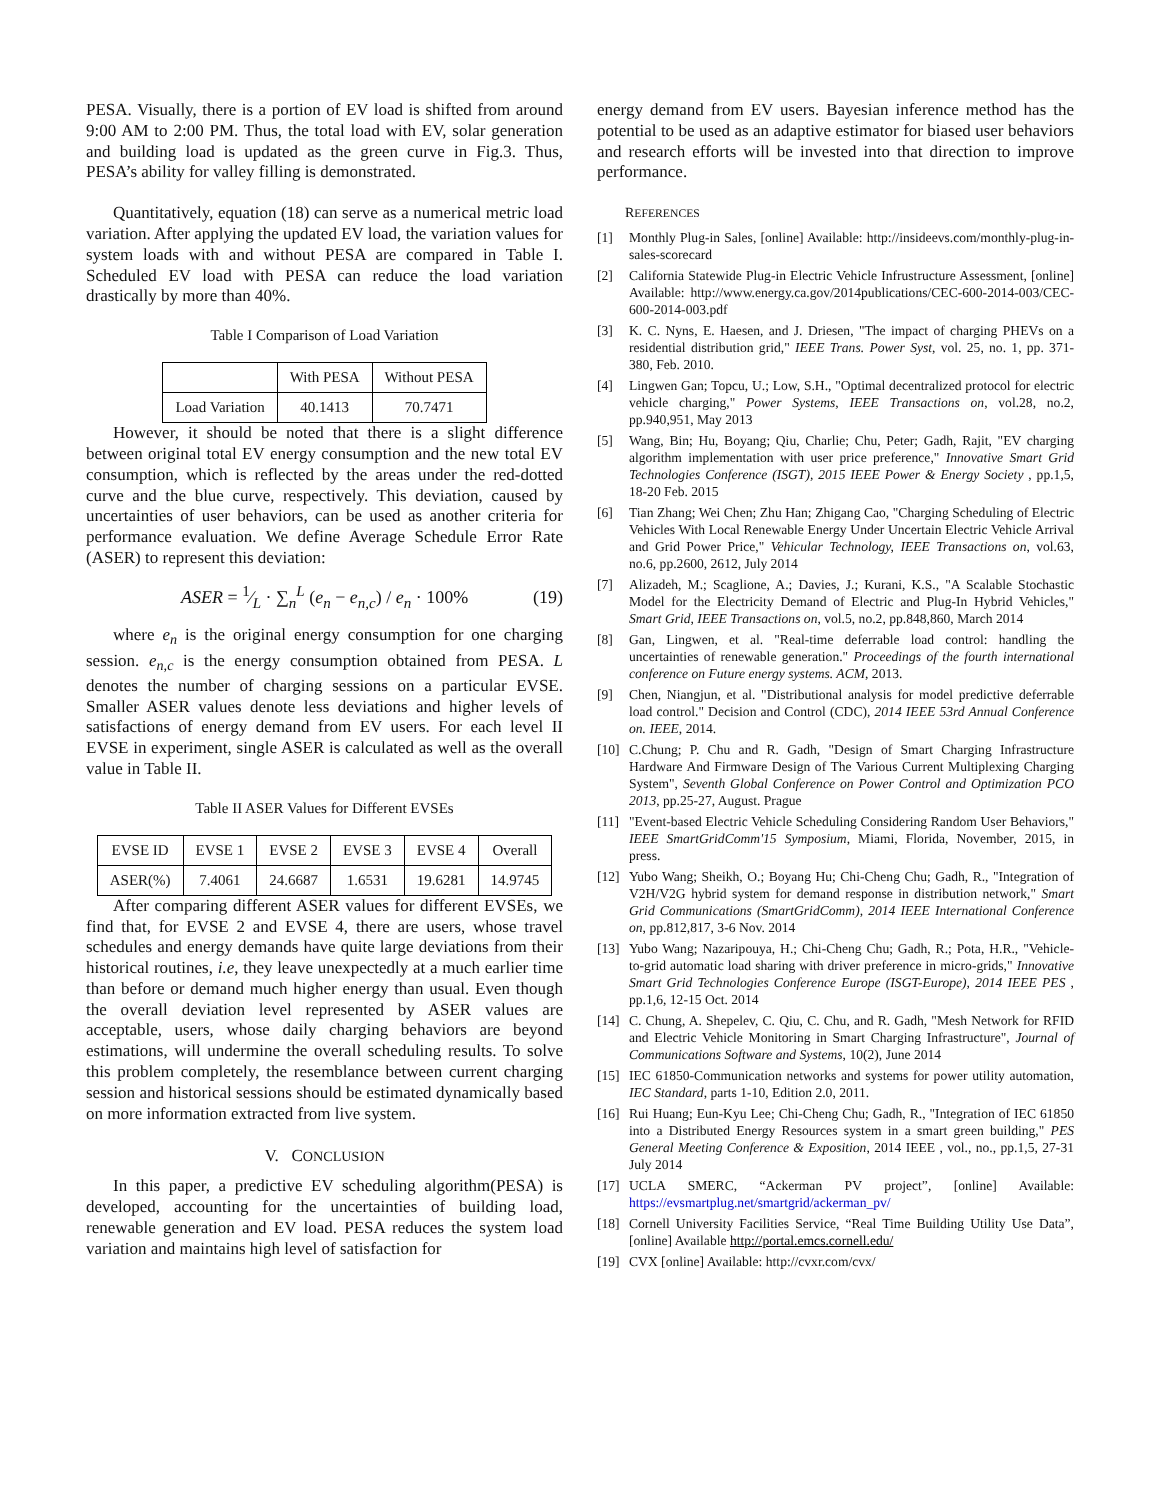PESA. Visually, there is a portion of EV load is shifted from around 9:00 AM to 2:00 PM. Thus, the total load with EV, solar generation and building load is updated as the green curve in Fig.3. Thus, PESA’s ability for valley filling is demonstrated.
Quantitatively, equation (18) can serve as a numerical metric load variation. After applying the updated EV load, the variation values for system loads with and without PESA are compared in Table I. Scheduled EV load with PESA can reduce the load variation drastically by more than 40%.
Table I Comparison of Load Variation
| | With PESA | Without PESA |
| --- | --- | --- |
| Load Variation | 40.1413 | 70.7471 |
However, it should be noted that there is a slight difference between original total EV energy consumption and the new total EV consumption, which is reflected by the areas under the red-dotted curve and the blue curve, respectively. This deviation, caused by uncertainties of user behaviors, can be used as another criteria for performance evaluation. We define Average Schedule Error Rate (ASER) to represent this deviation:
ASER = 1⁄L · ∑<sub>n</sub><sup>L</sup> (e<sub>n</sub> − e<sub>n,c</sub>) / e<sub>n</sub> · 100% (19)
where e<sub>n</sub> is the original energy consumption for one charging session. e<sub>n,c</sub> is the energy consumption obtained from PESA. L denotes the number of charging sessions on a particular EVSE. Smaller ASER values denote less deviations and higher levels of satisfactions of energy demand from EV users. For each level II EVSE in experiment, single ASER is calculated as well as the overall value in Table II.
Table II ASER Values for Different EVSEs
| EVSE ID | EVSE 1 | EVSE 2 | EVSE 3 | EVSE 4 | Overall |
| --- | --- | --- | --- | --- | --- |
| ASER(%) | 7.4061 | 24.6687 | 1.6531 | 19.6281 | 14.9745 |
After comparing different ASER values for different EVSEs, we find that, for EVSE 2 and EVSE 4, there are users, whose travel schedules and energy demands have quite large deviations from their historical routines, i.e, they leave unexpectedly at a much earlier time than before or demand much higher energy than usual. Even though the overall deviation level represented by ASER values are acceptable, users, whose daily charging behaviors are beyond estimations, will undermine the overall scheduling results. To solve this problem completely, the resemblance between current charging session and historical sessions should be estimated dynamically based on more information extracted from live system.
V. CONCLUSION
In this paper, a predictive EV scheduling algorithm(PESA) is developed, accounting for the uncertainties of building load, renewable generation and EV load. PESA reduces the system load variation and maintains high level of satisfaction for
energy demand from EV users. Bayesian inference method has the potential to be used as an adaptive estimator for biased user behaviors and research efforts will be invested into that direction to improve performance.
REFERENCES
[1] Monthly Plug-in Sales, [online] Available: http://insideevs.com/monthly-plug-in-sales-scorecard
[2] California Statewide Plug-in Electric Vehicle Infrustructure Assessment, [online] Available: http://www.energy.ca.gov/2014publications/CEC-600-2014-003/CEC-600-2014-003.pdf
[3] K. C. Nyns, E. Haesen, and J. Driesen, "The impact of charging PHEVs on a residential distribution grid," IEEE Trans. Power Syst, vol. 25, no. 1, pp. 371-380, Feb. 2010.
[4] Lingwen Gan; Topcu, U.; Low, S.H., "Optimal decentralized protocol for electric vehicle charging," Power Systems, IEEE Transactions on, vol.28, no.2, pp.940,951, May 2013
[5] Wang, Bin; Hu, Boyang; Qiu, Charlie; Chu, Peter; Gadh, Rajit, "EV charging algorithm implementation with user price preference," Innovative Smart Grid Technologies Conference (ISGT), 2015 IEEE Power & Energy Society , pp.1,5, 18-20 Feb. 2015
[6] Tian Zhang; Wei Chen; Zhu Han; Zhigang Cao, "Charging Scheduling of Electric Vehicles With Local Renewable Energy Under Uncertain Electric Vehicle Arrival and Grid Power Price," Vehicular Technology, IEEE Transactions on, vol.63, no.6, pp.2600, 2612, July 2014
[7] Alizadeh, M.; Scaglione, A.; Davies, J.; Kurani, K.S., "A Scalable Stochastic Model for the Electricity Demand of Electric and Plug-In Hybrid Vehicles," Smart Grid, IEEE Transactions on, vol.5, no.2, pp.848,860, March 2014
[8] Gan, Lingwen, et al. "Real-time deferrable load control: handling the uncertainties of renewable generation." Proceedings of the fourth international conference on Future energy systems. ACM, 2013.
[9] Chen, Niangjun, et al. "Distributional analysis for model predictive deferrable load control." Decision and Control (CDC), 2014 IEEE 53rd Annual Conference on. IEEE, 2014.
[10] C.Chung; P. Chu and R. Gadh, "Design of Smart Charging Infrastructure Hardware And Firmware Design of The Various Current Multiplexing Charging System", Seventh Global Conference on Power Control and Optimization PCO 2013, pp.25-27, August. Prague
[11] "Event-based Electric Vehicle Scheduling Considering Random User Behaviors," IEEE SmartGridComm'15 Symposium, Miami, Florida, November, 2015, in press.
[12] Yubo Wang; Sheikh, O.; Boyang Hu; Chi-Cheng Chu; Gadh, R., "Integration of V2H/V2G hybrid system for demand response in distribution network," Smart Grid Communications (SmartGridComm), 2014 IEEE International Conference on, pp.812,817, 3-6 Nov. 2014
[13] Yubo Wang; Nazaripouya, H.; Chi-Cheng Chu; Gadh, R.; Pota, H.R., "Vehicle-to-grid automatic load sharing with driver preference in micro-grids," Innovative Smart Grid Technologies Conference Europe (ISGT-Europe), 2014 IEEE PES , pp.1,6, 12-15 Oct. 2014
[14] C. Chung, A. Shepelev, C. Qiu, C. Chu, and R. Gadh, "Mesh Network for RFID and Electric Vehicle Monitoring in Smart Charging Infrastructure", Journal of Communications Software and Systems, 10(2), June 2014
[15] IEC 61850-Communication networks and systems for power utility automation, IEC Standard, parts 1-10, Edition 2.0, 2011.
[16] Rui Huang; Eun-Kyu Lee; Chi-Cheng Chu; Gadh, R., "Integration of IEC 61850 into a Distributed Energy Resources system in a smart green building," PES General Meeting Conference & Exposition, 2014 IEEE , vol., no., pp.1,5, 27-31 July 2014
[17] UCLA SMERC, “Ackerman PV project”, [online] Available: https://evsmartplug.net/smartgrid/ackerman_pv/
[18] Cornell University Facilities Service, “Real Time Building Utility Use Data”, [online] Available http://portal.emcs.cornell.edu/
[19] CVX [online] Available: http://cvxr.com/cvx/